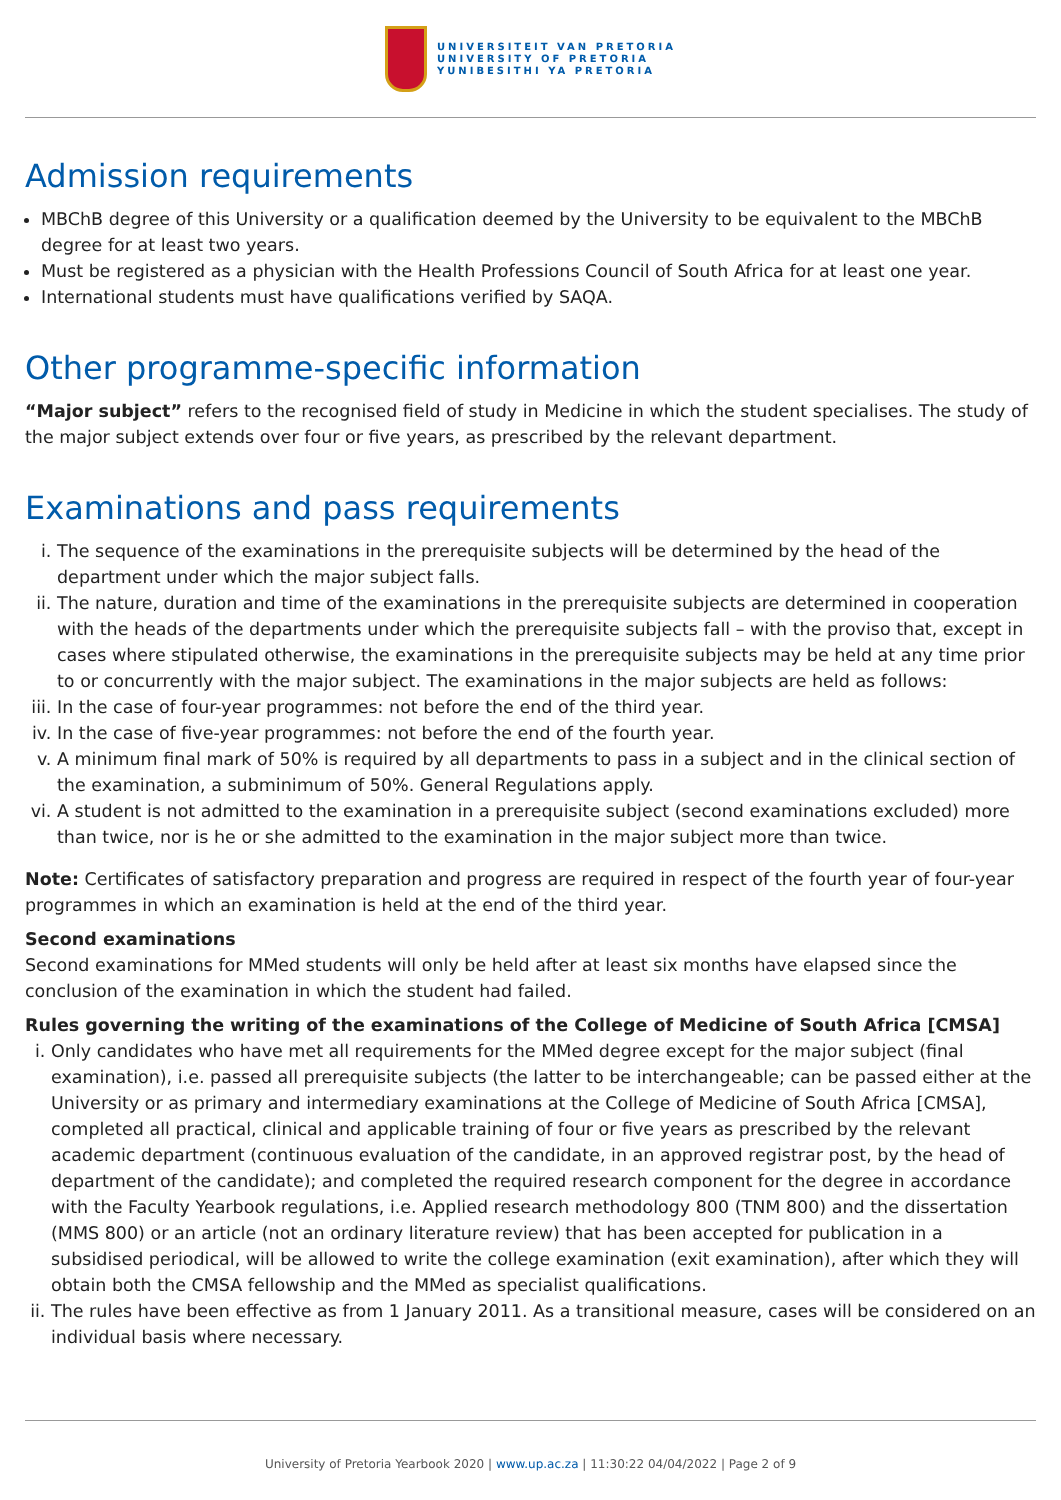UNIVERSITEIT VAN PRETORIA
UNIVERSITY OF PRETORIA
YUNIBESITHI YA PRETORIA
Admission requirements
MBChB degree of this University or a qualification deemed by the University to be equivalent to the MBChB degree for at least two years.
Must be registered as a physician with the Health Professions Council of South Africa for at least one year.
International students must have qualifications verified by SAQA.
Other programme-specific information
“Major subject” refers to the recognised field of study in Medicine in which the student specialises. The study of the major subject extends over four or five years, as prescribed by the relevant department.
Examinations and pass requirements
i. The sequence of the examinations in the prerequisite subjects will be determined by the head of the department under which the major subject falls.
ii. The nature, duration and time of the examinations in the prerequisite subjects are determined in cooperation with the heads of the departments under which the prerequisite subjects fall – with the proviso that, except in cases where stipulated otherwise, the examinations in the prerequisite subjects may be held at any time prior to or concurrently with the major subject. The examinations in the major subjects are held as follows:
iii. In the case of four-year programmes: not before the end of the third year.
iv. In the case of five-year programmes: not before the end of the fourth year.
v. A minimum final mark of 50% is required by all departments to pass in a subject and in the clinical section of the examination, a subminimum of 50%. General Regulations apply.
vi. A student is not admitted to the examination in a prerequisite subject (second examinations excluded) more than twice, nor is he or she admitted to the examination in the major subject more than twice.
Note: Certificates of satisfactory preparation and progress are required in respect of the fourth year of four-year programmes in which an examination is held at the end of the third year.
Second examinations
Second examinations for MMed students will only be held after at least six months have elapsed since the conclusion of the examination in which the student had failed.
Rules governing the writing of the examinations of the College of Medicine of South Africa [CMSA]
i. Only candidates who have met all requirements for the MMed degree except for the major subject (final examination), i.e. passed all prerequisite subjects (the latter to be interchangeable; can be passed either at the University or as primary and intermediary examinations at the College of Medicine of South Africa [CMSA], completed all practical, clinical and applicable training of four or five years as prescribed by the relevant academic department (continuous evaluation of the candidate, in an approved registrar post, by the head of department of the candidate); and completed the required research component for the degree in accordance with the Faculty Yearbook regulations, i.e. Applied research methodology 800 (TNM 800) and the dissertation (MMS 800) or an article (not an ordinary literature review) that has been accepted for publication in a subsidised periodical, will be allowed to write the college examination (exit examination), after which they will obtain both the CMSA fellowship and the MMed as specialist qualifications.
ii. The rules have been effective as from 1 January 2011. As a transitional measure, cases will be considered on an individual basis where necessary.
University of Pretoria Yearbook 2020 | www.up.ac.za | 11:30:22 04/04/2022 | Page 2 of 9